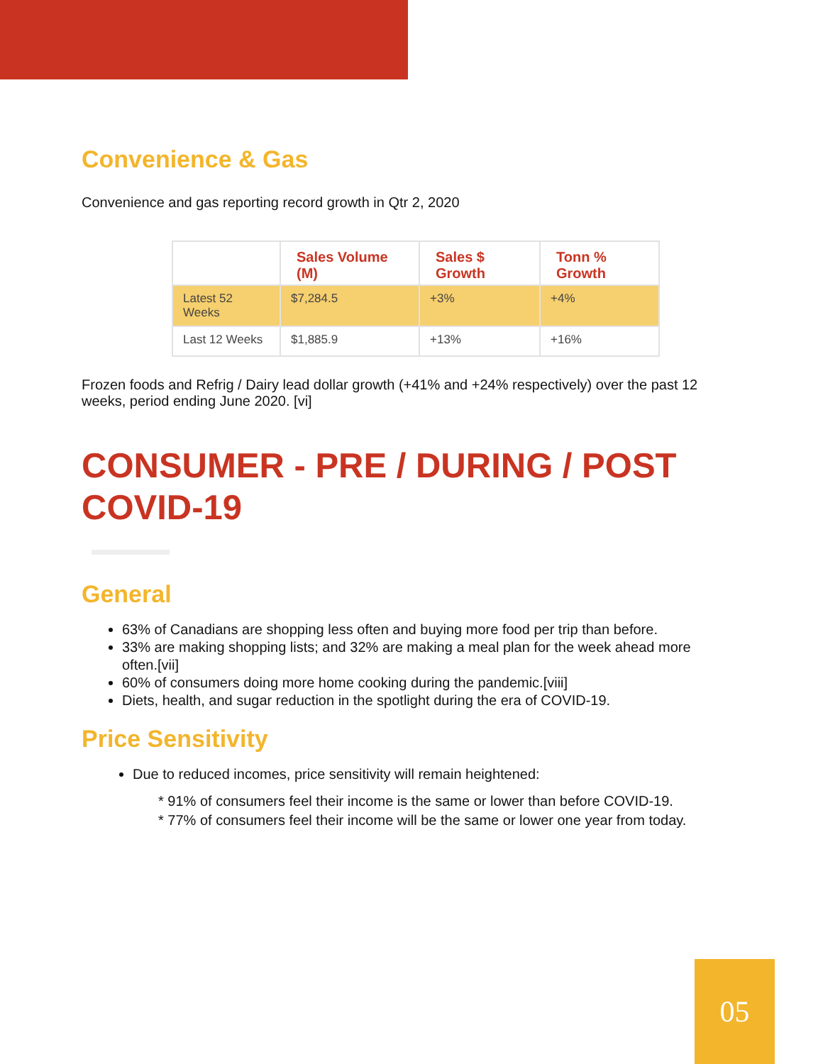Convenience & Gas
Convenience and gas reporting record growth in Qtr 2, 2020
| | Sales Volume (M) | Sales $ Growth | Tonn % Growth |
| --- | --- | --- | --- |
| Latest 52 Weeks | $7,284.5 | +3% | +4% |
| Last 12 Weeks | $1,885.9 | +13% | +16% |
Frozen foods and Refrig / Dairy lead dollar growth (+41% and +24% respectively) over the past 12 weeks, period ending June 2020. [vi]
CONSUMER - PRE / DURING / POST COVID-19
General
63% of Canadians are shopping less often and buying more food per trip than before.
33% are making shopping lists; and 32% are making a meal plan for the week ahead more often.[vii]
60% of consumers doing more home cooking during the pandemic.[viii]
Diets, health, and sugar reduction in the spotlight during the era of COVID-19.
Price Sensitivity
Due to reduced incomes, price sensitivity will remain heightened:
* 91% of consumers feel their income is the same or lower than before COVID-19.
* 77% of consumers feel their income will be the same or lower one year from today.
05